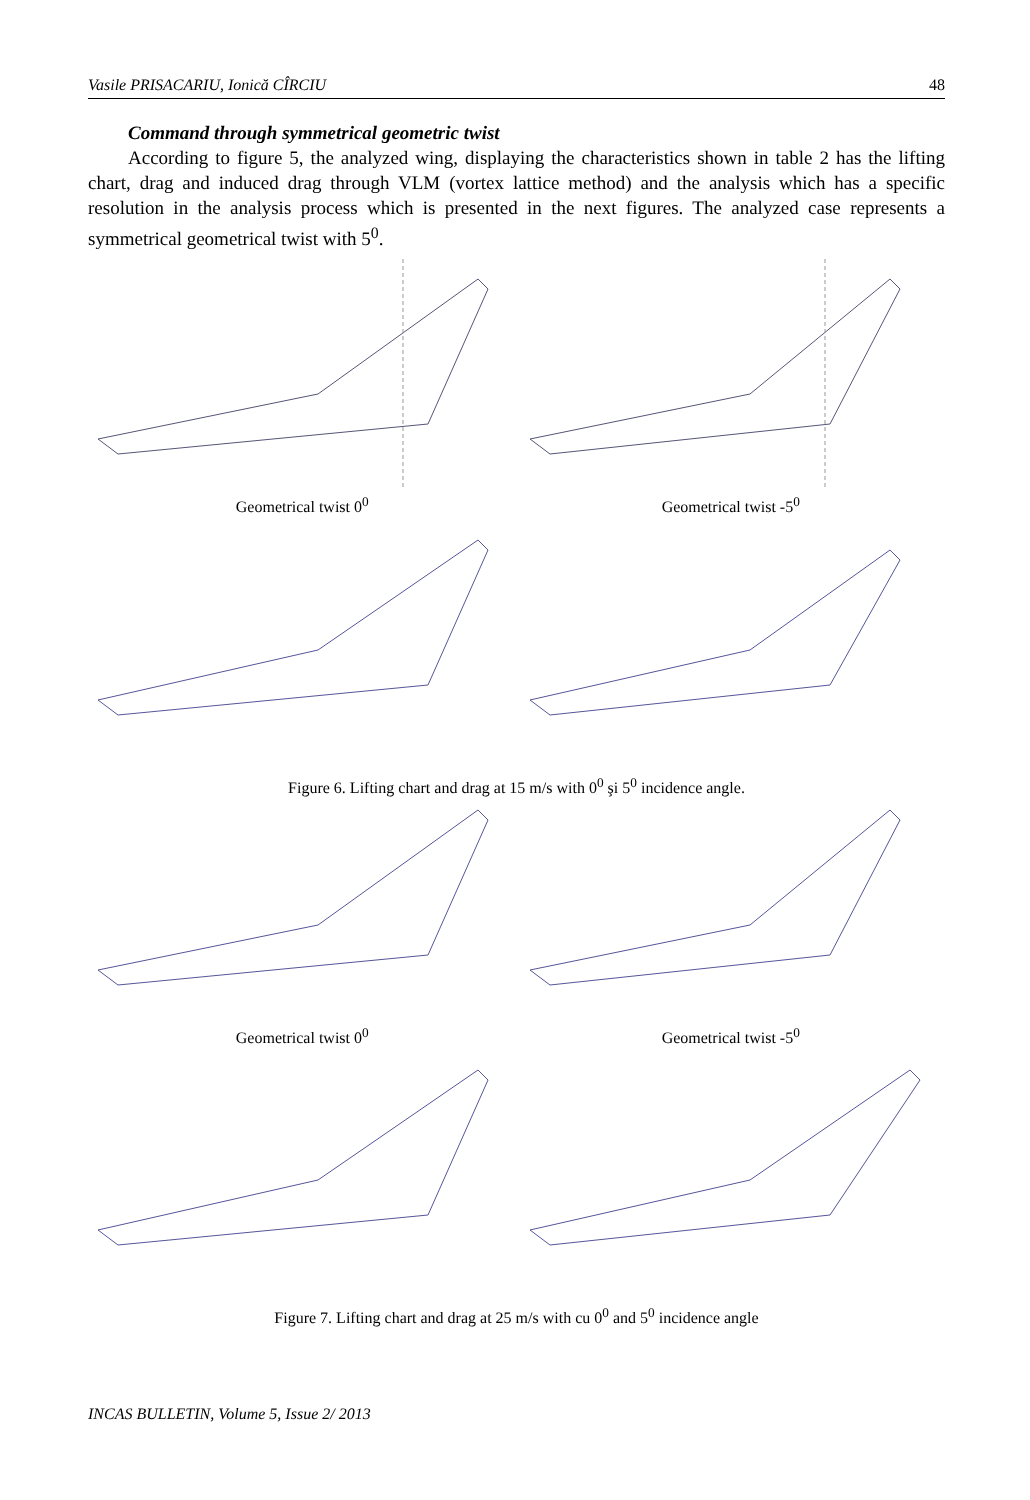Vasile PRISACARIU, Ionică CÎRCIU 48
Command through symmetrical geometric twist
According to figure 5, the analyzed wing, displaying the characteristics shown in table 2 has the lifting chart, drag and induced drag through VLM (vortex lattice method) and the analysis which has a specific resolution in the analysis process which is presented in the next figures. The analyzed case represents a symmetrical geometrical twist with 5<sup>0</sup>.
Geometrical twist 0<sup>0</sup> Geometrical twist -5<sup>0</sup>
Figure 6. Lifting chart and drag at 15 m/s with 0<sup>0</sup> şi 5<sup>0</sup> incidence angle.
Geometrical twist 0<sup>0</sup> Geometrical twist -5<sup>0</sup>
Figure 7. Lifting chart and drag at 25 m/s with cu 0<sup>0</sup> and 5<sup>0</sup> incidence angle
INCAS BULLETIN, Volume 5, Issue 2/ 2013